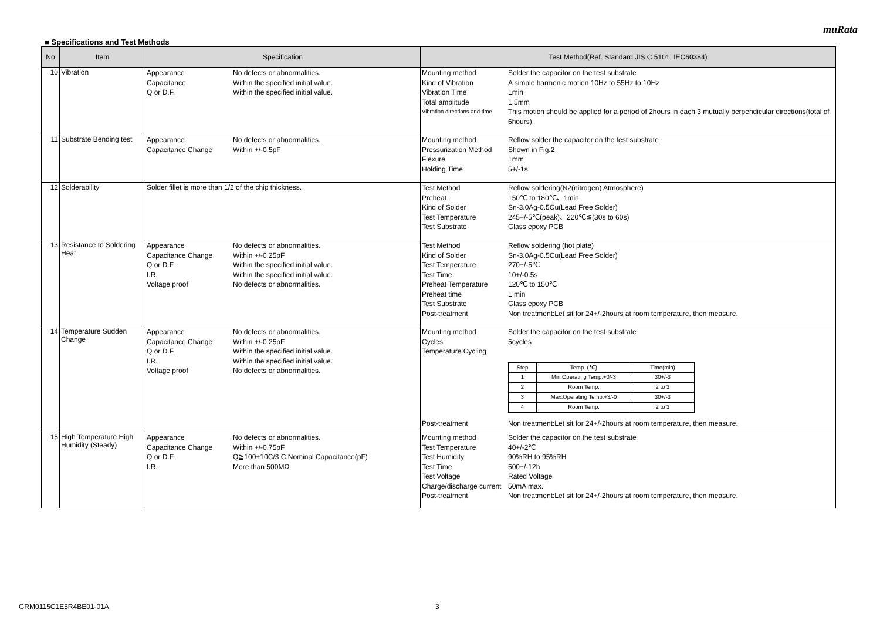muRata
■ Specifications and Test Methods
| No | Item | Specification | Test Method(Ref. Standard:JIS C 5101, IEC60384) |
| --- | --- | --- | --- |
| 10 | Vibration | Appearance No defects or abnormalities. Capacitance Within the specified initial value. Q or D.F. Within the specified initial value. | Mounting method Solder the capacitor on the test substrate Kind of Vibration A simple harmonic motion 10Hz to 55Hz to 10Hz Vibration Time 1min Total amplitude 1.5mm Vibration directions and time This motion should be applied for a period of 2hours in each 3 mutually perpendicular directions(total of 6hours). |
| 11 | Substrate Bending test | Appearance No defects or abnormalities. Capacitance Change Within +/-0.5pF | Mounting method Reflow solder the capacitor on the test substrate Pressurization Method Shown in Fig.2 Flexure 1mm Holding Time 5+/-1s |
| 12 | Solderability | Solder fillet is more than 1/2 of the chip thickness. | Test Method Reflow soldering(N2(nitrogen) Atmosphere) Preheat 150℃ to 180℃、1min Kind of Solder Sn-3.0Ag-0.5Cu(Lead Free Solder) Test Temperature 245+/-5℃(peak)、220℃≦(30s to 60s) Test Substrate Glass epoxy PCB |
| 13 | Resistance to Soldering Heat | Appearance No defects or abnormalities. Capacitance Change Within +/-0.25pF Q or D.F. Within the specified initial value. I.R. Within the specified initial value. Voltage proof No defects or abnormalities. | Test Method Reflow soldering (hot plate) Kind of Solder Sn-3.0Ag-0.5Cu(Lead Free Solder) Test Temperature 270+/-5℃ Test Time 10+/-0.5s Preheat Temperature 120℃ to 150℃ Preheat time 1 min Test Substrate Glass epoxy PCB Post-treatment Non treatment:Let sit for 24+/-2hours at room temperature, then measure. |
| 14 | Temperature Sudden Change | Appearance No defects or abnormalities. Capacitance Change Within +/-0.25pF Q or D.F. Within the specified initial value. I.R. Within the specified initial value. Voltage proof No defects or abnormalities. | Mounting method Solder the capacitor on the test substrate Cycles 5cycles Temperature Cycling / Step / Temp. (℃) / Time(min) / / --- / --- / --- / / 1 / Min.Operating Temp.+0/-3 / 30+/-3 / / 2 / Room Temp. / 2 to 3 / / 3 / Max.Operating Temp.+3/-0 / 30+/-3 / / 4 / Room Temp. / 2 to 3 / Post-treatment Non treatment:Let sit for 24+/-2hours at room temperature, then measure. |
| 15 | High Temperature High Humidity (Steady) | Appearance No defects or abnormalities. Capacitance Change Within +/-0.75pF Q or D.F. Q≧100+10C/3 C:Nominal Capacitance(pF) I.R. More than 500MΩ | Mounting method Solder the capacitor on the test substrate Test Temperature 40+/-2℃ Test Humidity 90%RH to 95%RH Test Time 500+/-12h Test Voltage Rated Voltage Charge/discharge current 50mA max. Post-treatment Non treatment:Let sit for 24+/-2hours at room temperature, then measure. |
GRM0115C1E5R4BE01-01A 3